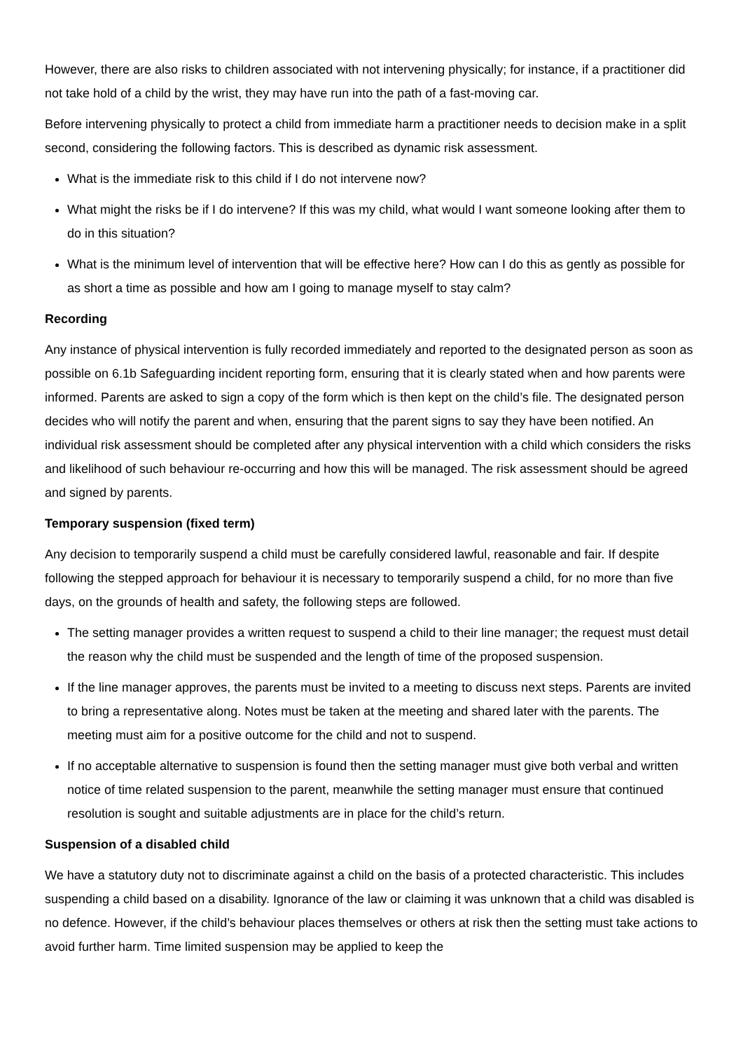However, there are also risks to children associated with not intervening physically; for instance, if a practitioner did not take hold of a child by the wrist, they may have run into the path of a fast-moving car.
Before intervening physically to protect a child from immediate harm a practitioner needs to decision make in a split second, considering the following factors. This is described as dynamic risk assessment.
What is the immediate risk to this child if I do not intervene now?
What might the risks be if I do intervene? If this was my child, what would I want someone looking after them to do in this situation?
What is the minimum level of intervention that will be effective here? How can I do this as gently as possible for as short a time as possible and how am I going to manage myself to stay calm?
Recording
Any instance of physical intervention is fully recorded immediately and reported to the designated person as soon as possible on 6.1b Safeguarding incident reporting form, ensuring that it is clearly stated when and how parents were informed. Parents are asked to sign a copy of the form which is then kept on the child’s file. The designated person decides who will notify the parent and when, ensuring that the parent signs to say they have been notified. An individual risk assessment should be completed after any physical intervention with a child which considers the risks and likelihood of such behaviour re-occurring and how this will be managed. The risk assessment should be agreed and signed by parents.
Temporary suspension (fixed term)
Any decision to temporarily suspend a child must be carefully considered lawful, reasonable and fair. If despite following the stepped approach for behaviour it is necessary to temporarily suspend a child, for no more than five days, on the grounds of health and safety, the following steps are followed.
The setting manager provides a written request to suspend a child to their line manager; the request must detail the reason why the child must be suspended and the length of time of the proposed suspension.
If the line manager approves, the parents must be invited to a meeting to discuss next steps. Parents are invited to bring a representative along. Notes must be taken at the meeting and shared later with the parents. The meeting must aim for a positive outcome for the child and not to suspend.
If no acceptable alternative to suspension is found then the setting manager must give both verbal and written notice of time related suspension to the parent, meanwhile the setting manager must ensure that continued resolution is sought and suitable adjustments are in place for the child’s return.
Suspension of a disabled child
We have a statutory duty not to discriminate against a child on the basis of a protected characteristic. This includes suspending a child based on a disability. Ignorance of the law or claiming it was unknown that a child was disabled is no defence. However, if the child’s behaviour places themselves or others at risk then the setting must take actions to avoid further harm. Time limited suspension may be applied to keep the